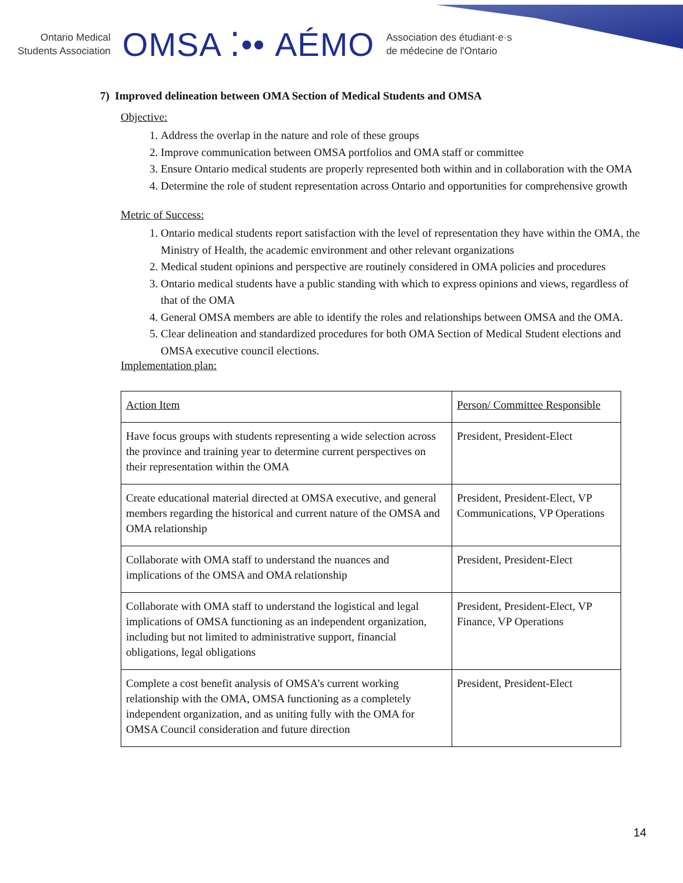Ontario Medical
Students Association
OMSA ⁚•• AÉMO
Association des étudiant·e·s
de médecine de l'Ontario
7) Improved delineation between OMA Section of Medical Students and OMSA
Objective:
1. Address the overlap in the nature and role of these groups
2. Improve communication between OMSA portfolios and OMA staff or committee
3. Ensure Ontario medical students are properly represented both within and in collaboration with the OMA
4. Determine the role of student representation across Ontario and opportunities for comprehensive growth
Metric of Success:
1. Ontario medical students report satisfaction with the level of representation they have within the OMA, the Ministry of Health, the academic environment and other relevant organizations
2. Medical student opinions and perspective are routinely considered in OMA policies and procedures
3. Ontario medical students have a public standing with which to express opinions and views, regardless of that of the OMA
4. General OMSA members are able to identify the roles and relationships between OMSA and the OMA.
5. Clear delineation and standardized procedures for both OMA Section of Medical Student elections and OMSA executive council elections.
Implementation plan:
| Action Item | Person/ Committee Responsible |
| Have focus groups with students representing a wide selection across the province and training year to determine current perspectives on their representation within the OMA | President, President-Elect |
| Create educational material directed at OMSA executive, and general members regarding the historical and current nature of the OMSA and OMA relationship | President, President-Elect, VP Communications, VP Operations |
| Collaborate with OMA staff to understand the nuances and implications of the OMSA and OMA relationship | President, President-Elect |
| Collaborate with OMA staff to understand the logistical and legal implications of OMSA functioning as an independent organization, including but not limited to administrative support, financial obligations, legal obligations | President, President-Elect, VP Finance, VP Operations |
| Complete a cost benefit analysis of OMSA’s current working relationship with the OMA, OMSA functioning as a completely independent organization, and as uniting fully with the OMA for OMSA Council consideration and future direction | President, President-Elect |
14